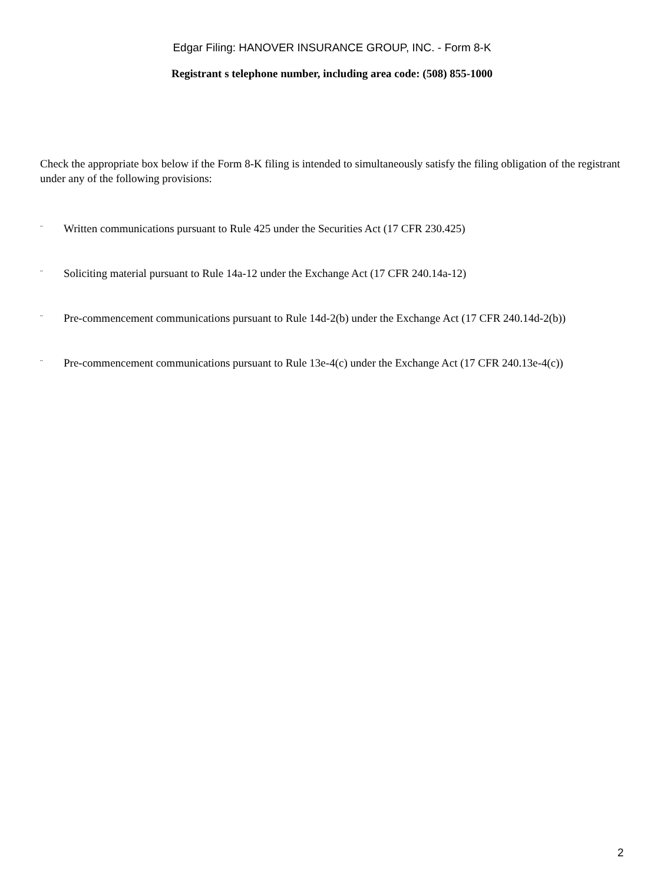Edgar Filing: HANOVER INSURANCE GROUP, INC. - Form 8-K
Registrant s telephone number, including area code: (508) 855-1000
Check the appropriate box below if the Form 8-K filing is intended to simultaneously satisfy the filing obligation of the registrant under any of the following provisions:
¨ Written communications pursuant to Rule 425 under the Securities Act (17 CFR 230.425)
¨ Soliciting material pursuant to Rule 14a-12 under the Exchange Act (17 CFR 240.14a-12)
¨ Pre-commencement communications pursuant to Rule 14d-2(b) under the Exchange Act (17 CFR 240.14d-2(b))
¨ Pre-commencement communications pursuant to Rule 13e-4(c) under the Exchange Act (17 CFR 240.13e-4(c))
2